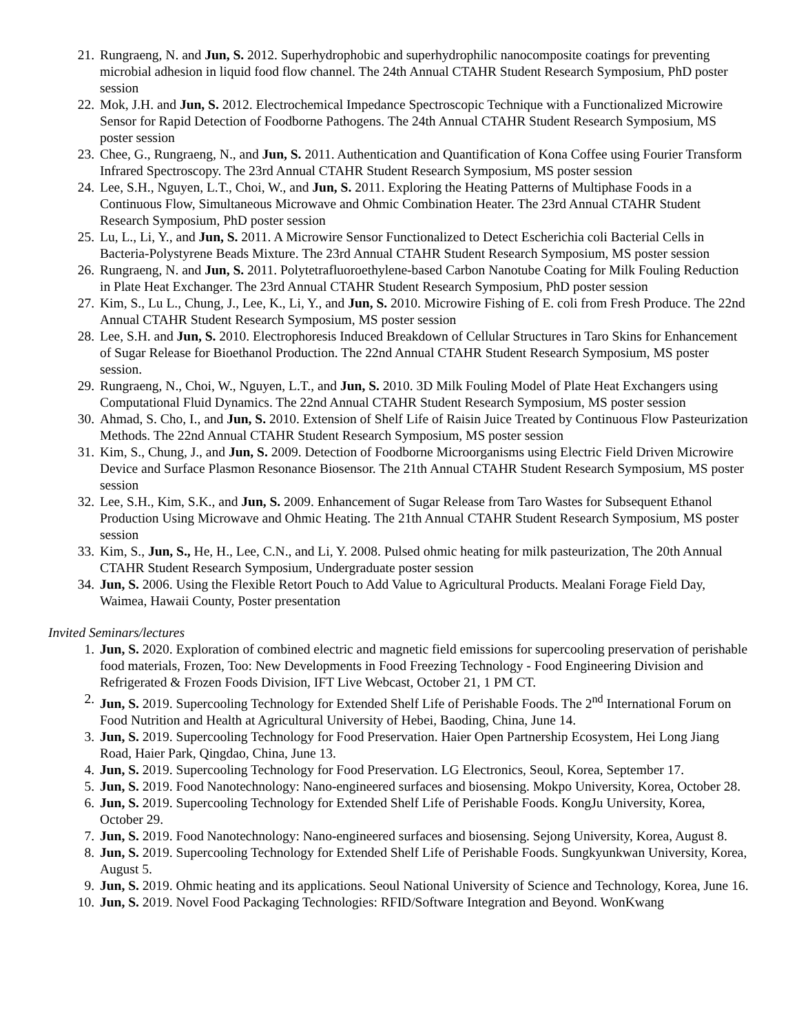21. Rungraeng, N. and Jun, S. 2012. Superhydrophobic and superhydrophilic nanocomposite coatings for preventing microbial adhesion in liquid food flow channel. The 24th Annual CTAHR Student Research Symposium, PhD poster session
22. Mok, J.H. and Jun, S. 2012. Electrochemical Impedance Spectroscopic Technique with a Functionalized Microwire Sensor for Rapid Detection of Foodborne Pathogens. The 24th Annual CTAHR Student Research Symposium, MS poster session
23. Chee, G., Rungraeng, N., and Jun, S. 2011. Authentication and Quantification of Kona Coffee using Fourier Transform Infrared Spectroscopy. The 23rd Annual CTAHR Student Research Symposium, MS poster session
24. Lee, S.H., Nguyen, L.T., Choi, W., and Jun, S. 2011. Exploring the Heating Patterns of Multiphase Foods in a Continuous Flow, Simultaneous Microwave and Ohmic Combination Heater. The 23rd Annual CTAHR Student Research Symposium, PhD poster session
25. Lu, L., Li, Y., and Jun, S. 2011. A Microwire Sensor Functionalized to Detect Escherichia coli Bacterial Cells in Bacteria-Polystyrene Beads Mixture. The 23rd Annual CTAHR Student Research Symposium, MS poster session
26. Rungraeng, N. and Jun, S. 2011. Polytetrafluoroethylene-based Carbon Nanotube Coating for Milk Fouling Reduction in Plate Heat Exchanger. The 23rd Annual CTAHR Student Research Symposium, PhD poster session
27. Kim, S., Lu L., Chung, J., Lee, K., Li, Y., and Jun, S. 2010. Microwire Fishing of E. coli from Fresh Produce. The 22nd Annual CTAHR Student Research Symposium, MS poster session
28. Lee, S.H. and Jun, S. 2010. Electrophoresis Induced Breakdown of Cellular Structures in Taro Skins for Enhancement of Sugar Release for Bioethanol Production. The 22nd Annual CTAHR Student Research Symposium, MS poster session.
29. Rungraeng, N., Choi, W., Nguyen, L.T., and Jun, S. 2010. 3D Milk Fouling Model of Plate Heat Exchangers using Computational Fluid Dynamics. The 22nd Annual CTAHR Student Research Symposium, MS poster session
30. Ahmad, S. Cho, I., and Jun, S. 2010. Extension of Shelf Life of Raisin Juice Treated by Continuous Flow Pasteurization Methods. The 22nd Annual CTAHR Student Research Symposium, MS poster session
31. Kim, S., Chung, J., and Jun, S. 2009. Detection of Foodborne Microorganisms using Electric Field Driven Microwire Device and Surface Plasmon Resonance Biosensor. The 21th Annual CTAHR Student Research Symposium, MS poster session
32. Lee, S.H., Kim, S.K., and Jun, S. 2009. Enhancement of Sugar Release from Taro Wastes for Subsequent Ethanol Production Using Microwave and Ohmic Heating. The 21th Annual CTAHR Student Research Symposium, MS poster session
33. Kim, S., Jun, S., He, H., Lee, C.N., and Li, Y. 2008. Pulsed ohmic heating for milk pasteurization, The 20th Annual CTAHR Student Research Symposium, Undergraduate poster session
34. Jun, S. 2006. Using the Flexible Retort Pouch to Add Value to Agricultural Products. Mealani Forage Field Day, Waimea, Hawaii County, Poster presentation
Invited Seminars/lectures
1. Jun, S. 2020. Exploration of combined electric and magnetic field emissions for supercooling preservation of perishable food materials, Frozen, Too: New Developments in Food Freezing Technology - Food Engineering Division and Refrigerated & Frozen Foods Division, IFT Live Webcast, October 21, 1 PM CT.
2. Jun, S. 2019. Supercooling Technology for Extended Shelf Life of Perishable Foods. The 2<sup>nd</sup> International Forum on Food Nutrition and Health at Agricultural University of Hebei, Baoding, China, June 14.
3. Jun, S. 2019. Supercooling Technology for Food Preservation. Haier Open Partnership Ecosystem, Hei Long Jiang Road, Haier Park, Qingdao, China, June 13.
4. Jun, S. 2019. Supercooling Technology for Food Preservation. LG Electronics, Seoul, Korea, September 17.
5. Jun, S. 2019. Food Nanotechnology: Nano-engineered surfaces and biosensing. Mokpo University, Korea, October 28.
6. Jun, S. 2019. Supercooling Technology for Extended Shelf Life of Perishable Foods. KongJu University, Korea, October 29.
7. Jun, S. 2019. Food Nanotechnology: Nano-engineered surfaces and biosensing. Sejong University, Korea, August 8.
8. Jun, S. 2019. Supercooling Technology for Extended Shelf Life of Perishable Foods. Sungkyunkwan University, Korea, August 5.
9. Jun, S. 2019. Ohmic heating and its applications. Seoul National University of Science and Technology, Korea, June 16.
10. Jun, S. 2019. Novel Food Packaging Technologies: RFID/Software Integration and Beyond. WonKwang